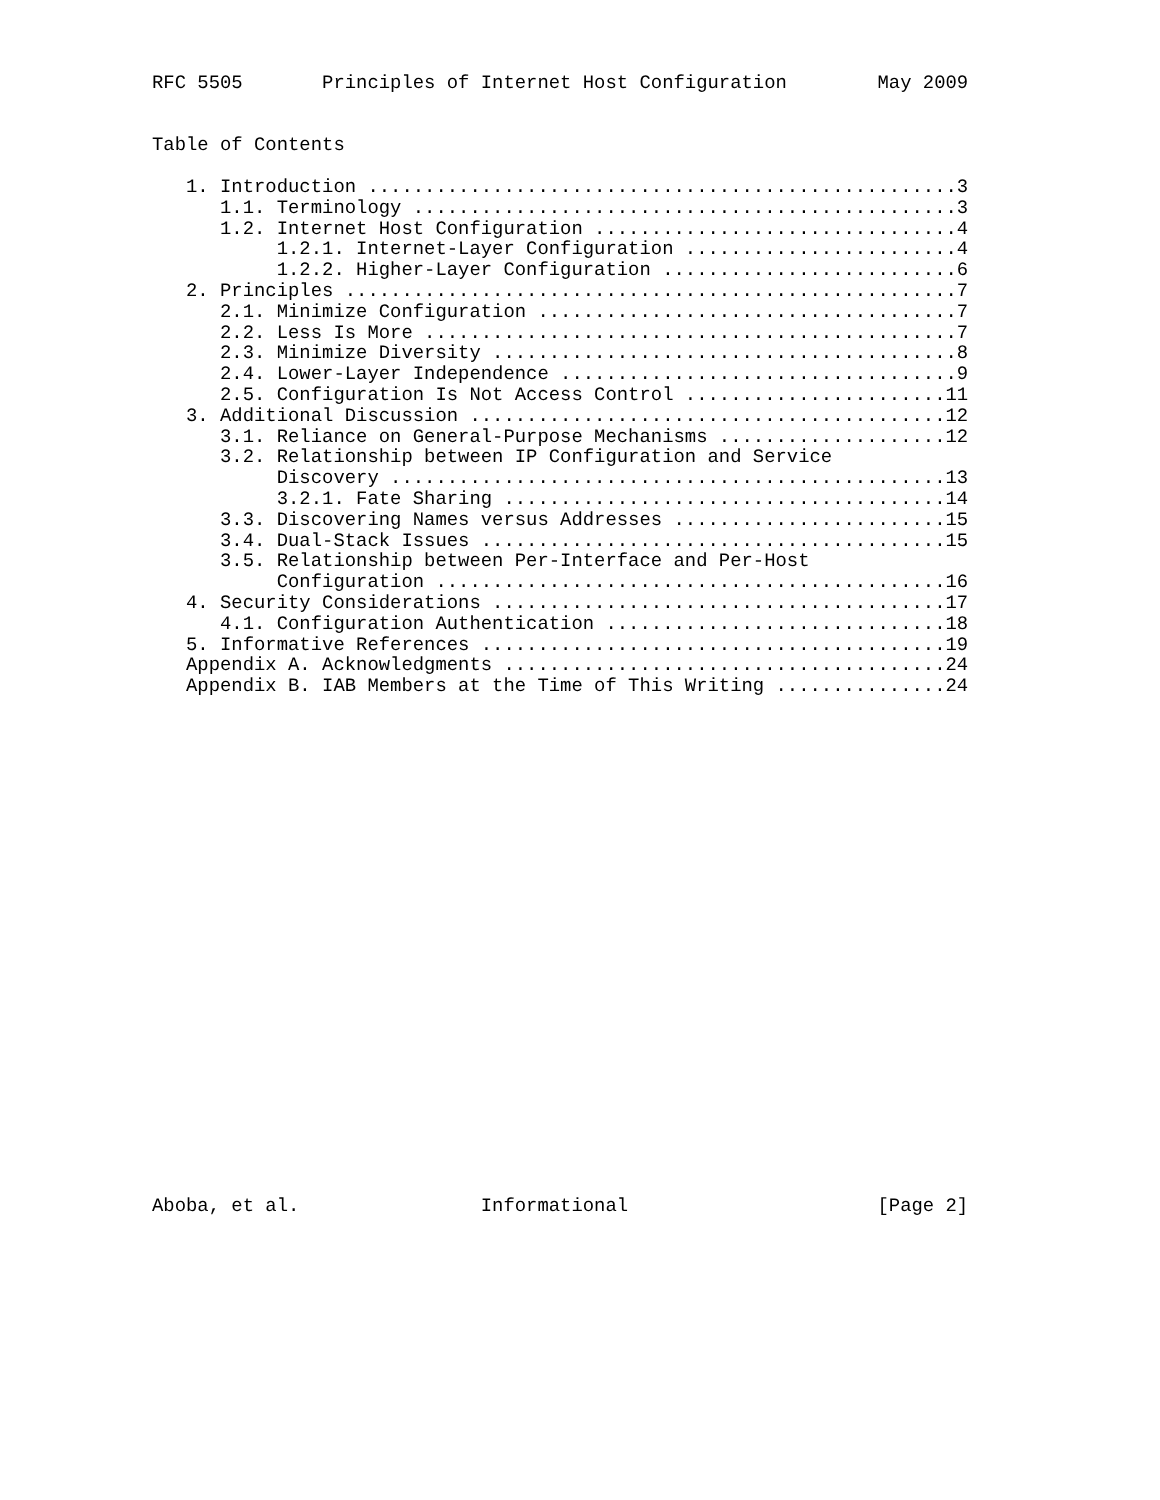RFC 5505       Principles of Internet Host Configuration        May 2009


Table of Contents

   1. Introduction ....................................................3
      1.1. Terminology ................................................3
      1.2. Internet Host Configuration ................................4
           1.2.1. Internet-Layer Configuration ........................4
           1.2.2. Higher-Layer Configuration ..........................6
   2. Principles ......................................................7
      2.1. Minimize Configuration .....................................7
      2.2. Less Is More ...............................................7
      2.3. Minimize Diversity .........................................8
      2.4. Lower-Layer Independence ...................................9
      2.5. Configuration Is Not Access Control .......................11
   3. Additional Discussion ..........................................12
      3.1. Reliance on General-Purpose Mechanisms ....................12
      3.2. Relationship between IP Configuration and Service
           Discovery .................................................13
           3.2.1. Fate Sharing .......................................14
      3.3. Discovering Names versus Addresses ........................15
      3.4. Dual-Stack Issues .........................................15
      3.5. Relationship between Per-Interface and Per-Host
           Configuration .............................................16
   4. Security Considerations ........................................17
      4.1. Configuration Authentication ..............................18
   5. Informative References .........................................19
   Appendix A. Acknowledgments .......................................24
   Appendix B. IAB Members at the Time of This Writing ...............24
























Aboba, et al.                Informational                      [Page 2]